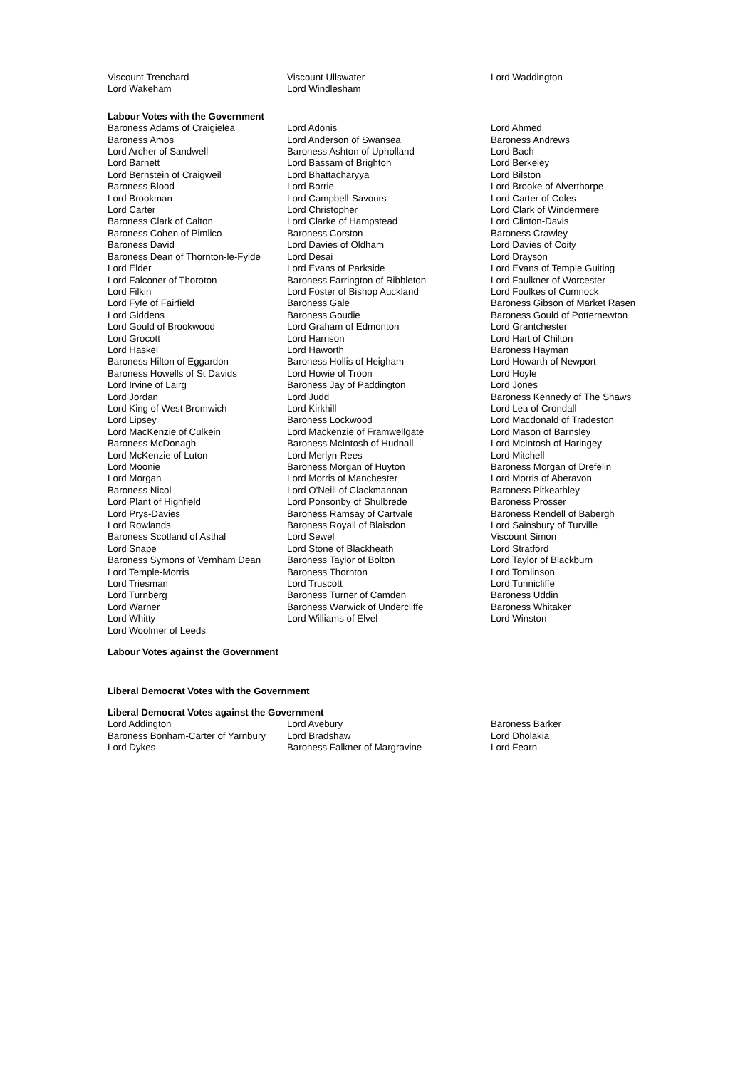| Viscount Trenchard | Viscount Ullswater | Lord Waddington |
| Lord Wakeham | Lord Windlesham | |
Labour Votes with the Government
| Baroness Adams of Craigielea | Lord Adonis | Lord Ahmed |
| Baroness Amos | Lord Anderson of Swansea | Baroness Andrews |
| Lord Archer of Sandwell | Baroness Ashton of Upholland | Lord Bach |
| Lord Barnett | Lord Bassam of Brighton | Lord Berkeley |
| Lord Bernstein of Craigweil | Lord Bhattacharyya | Lord Bilston |
| Baroness Blood | Lord Borrie | Lord Brooke of Alverthorpe |
| Lord Brookman | Lord Campbell-Savours | Lord Carter of Coles |
| Lord Carter | Lord Christopher | Lord Clark of Windermere |
| Baroness Clark of Calton | Lord Clarke of Hampstead | Lord Clinton-Davis |
| Baroness Cohen of Pimlico | Baroness Corston | Baroness Crawley |
| Baroness David | Lord Davies of Oldham | Lord Davies of Coity |
| Baroness Dean of Thornton-le-Fylde | Lord Desai | Lord Drayson |
| Lord Elder | Lord Evans of Parkside | Lord Evans of Temple Guiting |
| Lord Falconer of Thoroton | Baroness Farrington of Ribbleton | Lord Faulkner of Worcester |
| Lord Filkin | Lord Foster of Bishop Auckland | Lord Foulkes of Cumnock |
| Lord Fyfe of Fairfield | Baroness Gale | Baroness Gibson of Market Rasen |
| Lord Giddens | Baroness Goudie | Baroness Gould of Potternewton |
| Lord Gould of Brookwood | Lord Graham of Edmonton | Lord Grantchester |
| Lord Grocott | Lord Harrison | Lord Hart of Chilton |
| Lord Haskel | Lord Haworth | Baroness Hayman |
| Baroness Hilton of Eggardon | Baroness Hollis of Heigham | Lord Howarth of Newport |
| Baroness Howells of St Davids | Lord Howie of Troon | Lord Hoyle |
| Lord Irvine of Lairg | Baroness Jay of Paddington | Lord Jones |
| Lord Jordan | Lord Judd | Baroness Kennedy of The Shaws |
| Lord King of West Bromwich | Lord Kirkhill | Lord Lea of Crondall |
| Lord Lipsey | Baroness Lockwood | Lord Macdonald of Tradeston |
| Lord MacKenzie of Culkein | Lord Mackenzie of Framwellgate | Lord Mason of Barnsley |
| Baroness McDonagh | Baroness McIntosh of Hudnall | Lord McIntosh of Haringey |
| Lord McKenzie of Luton | Lord Merlyn-Rees | Lord Mitchell |
| Lord Moonie | Baroness Morgan of Huyton | Baroness Morgan of Drefelin |
| Lord Morgan | Lord Morris of Manchester | Lord Morris of Aberavon |
| Baroness Nicol | Lord O'Neill of Clackmannan | Baroness Pitkeathley |
| Lord Plant of Highfield | Lord Ponsonby of Shulbrede | Baroness Prosser |
| Lord Prys-Davies | Baroness Ramsay of Cartvale | Baroness Rendell of Babergh |
| Lord Rowlands | Baroness Royall of Blaisdon | Lord Sainsbury of Turville |
| Baroness Scotland of Asthal | Lord Sewel | Viscount Simon |
| Lord Snape | Lord Stone of Blackheath | Lord Stratford |
| Baroness Symons of Vernham Dean | Baroness Taylor of Bolton | Lord Taylor of Blackburn |
| Lord Temple-Morris | Baroness Thornton | Lord Tomlinson |
| Lord Triesman | Lord Truscott | Lord Tunnicliffe |
| Lord Turnberg | Baroness Turner of Camden | Baroness Uddin |
| Lord Warner | Baroness Warwick of Undercliffe | Baroness Whitaker |
| Lord Whitty | Lord Williams of Elvel | Lord Winston |
| Lord Woolmer of Leeds | | |
Labour Votes against the Government
Liberal Democrat Votes with the Government
Liberal Democrat Votes against the Government
| Lord Addington | Lord Avebury | Baroness Barker |
| Baroness Bonham-Carter of Yarnbury | Lord Bradshaw | Lord Dholakia |
| Lord Dykes | Baroness Falkner of Margravine | Lord Fearn |